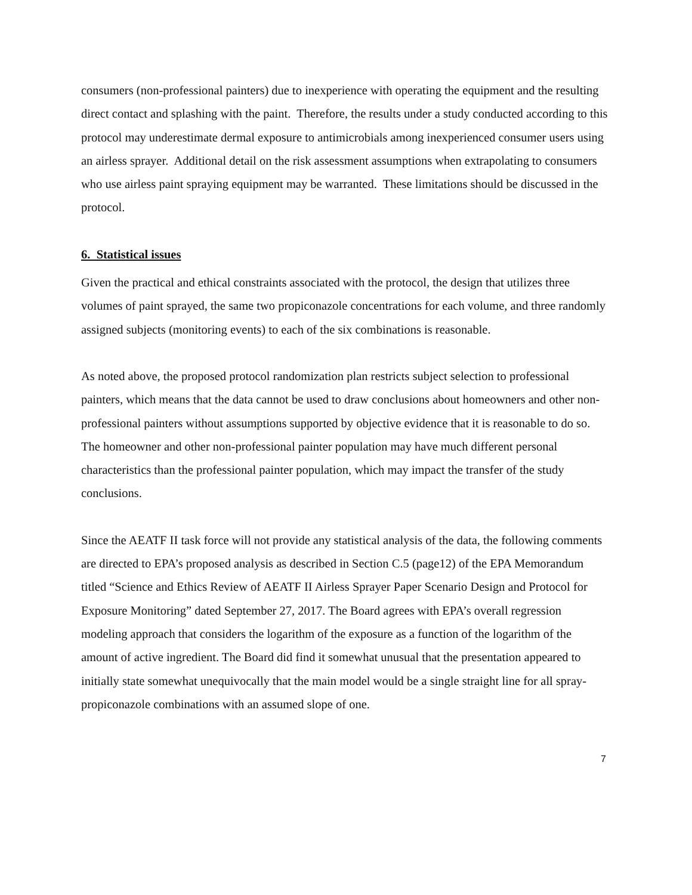consumers (non-professional painters) due to inexperience with operating the equipment and the resulting direct contact and splashing with the paint. Therefore, the results under a study conducted according to this protocol may underestimate dermal exposure to antimicrobials among inexperienced consumer users using an airless sprayer. Additional detail on the risk assessment assumptions when extrapolating to consumers who use airless paint spraying equipment may be warranted. These limitations should be discussed in the protocol.
6. Statistical issues
Given the practical and ethical constraints associated with the protocol, the design that utilizes three volumes of paint sprayed, the same two propiconazole concentrations for each volume, and three randomly assigned subjects (monitoring events) to each of the six combinations is reasonable.
As noted above, the proposed protocol randomization plan restricts subject selection to professional painters, which means that the data cannot be used to draw conclusions about homeowners and other non-professional painters without assumptions supported by objective evidence that it is reasonable to do so. The homeowner and other non-professional painter population may have much different personal characteristics than the professional painter population, which may impact the transfer of the study conclusions.
Since the AEATF II task force will not provide any statistical analysis of the data, the following comments are directed to EPA’s proposed analysis as described in Section C.5 (page12) of the EPA Memorandum titled “Science and Ethics Review of AEATF II Airless Sprayer Paper Scenario Design and Protocol for Exposure Monitoring” dated September 27, 2017. The Board agrees with EPA’s overall regression modeling approach that considers the logarithm of the exposure as a function of the logarithm of the amount of active ingredient. The Board did find it somewhat unusual that the presentation appeared to initially state somewhat unequivocally that the main model would be a single straight line for all spray-propiconazole combinations with an assumed slope of one.
7